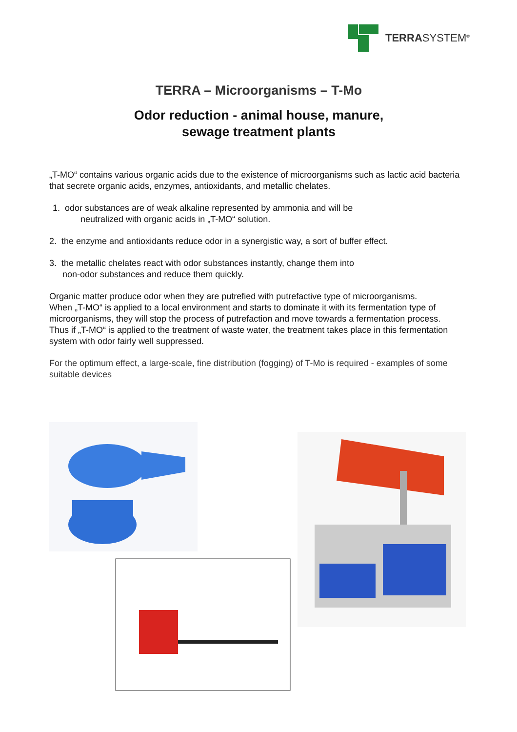TERRASYSTEM<sup>®</sup>
TERRA – Microorganisms – T-Mo
Odor reduction - animal house, manure,
sewage treatment plants
„T-MO“ contains various organic acids due to the existence of microorganisms such as lactic acid bacteria that secrete organic acids, enzymes, antioxidants, and metallic chelates.
1. odor substances are of weak alkaline represented by ammonia and will be
neutralized with organic acids in „T-MO“ solution.
2. the enzyme and antioxidants reduce odor in a synergistic way, a sort of buffer effect.
3. the metallic chelates react with odor substances instantly, change them into
non-odor substances and reduce them quickly.
Organic matter produce odor when they are putrefied with putrefactive type of microorganisms.
When „T-MO“ is applied to a local environment and starts to dominate it with its fermentation type of microorganisms, they will stop the process of putrefaction and move towards a fermentation process.
Thus if „T-MO“ is applied to the treatment of waste water, the treatment takes place in this fermentation system with odor fairly well suppressed.
For the optimum effect, a large-scale, fine distribution (fogging) of T-Mo is required - examples of some suitable devices